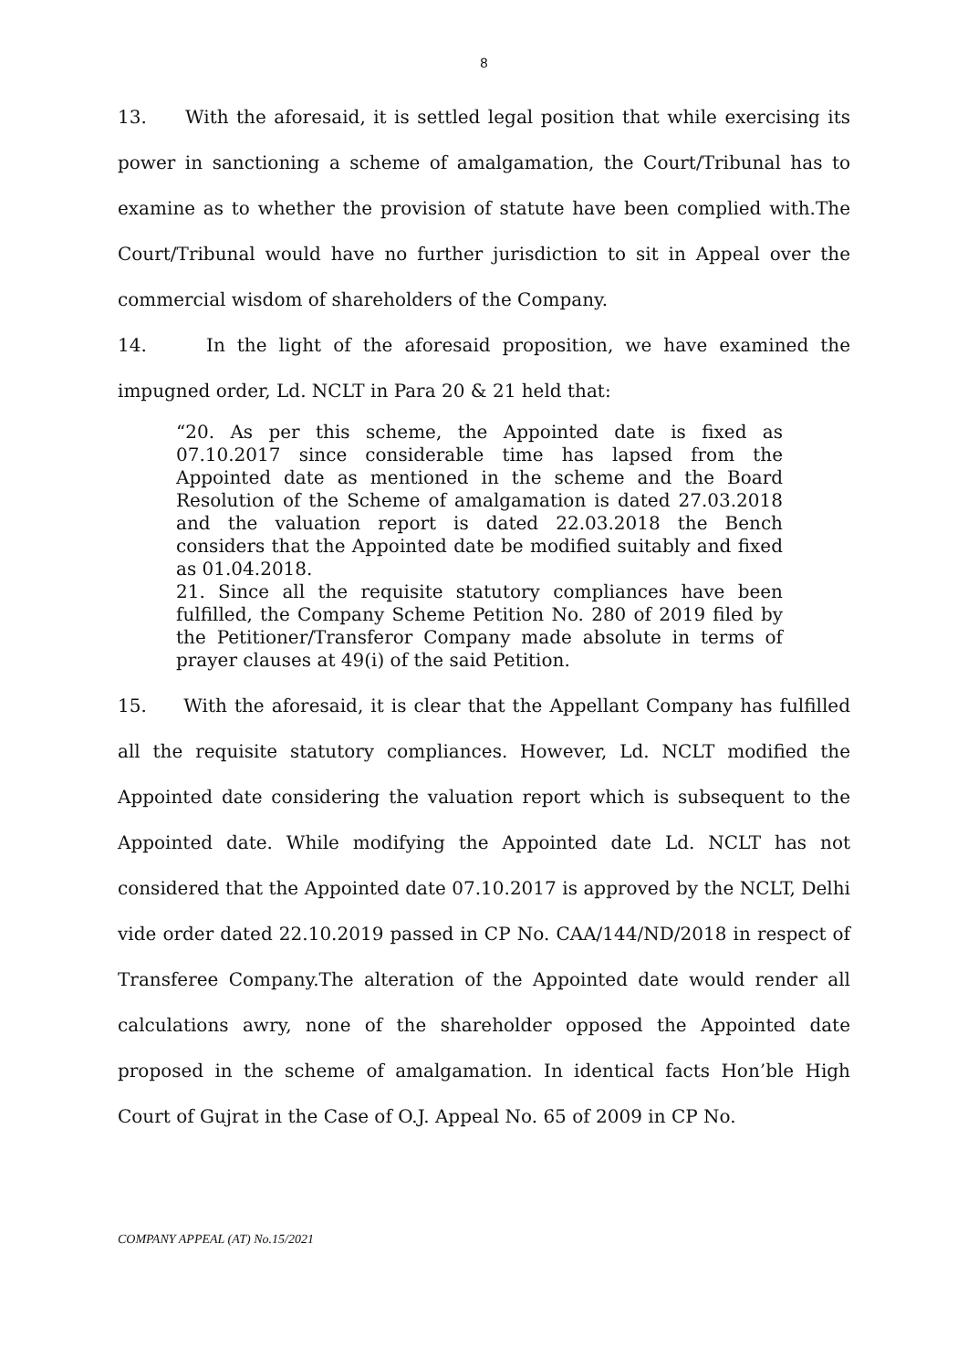8
13. With the aforesaid, it is settled legal position that while exercising its power in sanctioning a scheme of amalgamation, the Court/Tribunal has to examine as to whether the provision of statute have been complied with.The Court/Tribunal would have no further jurisdiction to sit in Appeal over the commercial wisdom of shareholders of the Company.
14. In the light of the aforesaid proposition, we have examined the impugned order, Ld. NCLT in Para 20 & 21 held that:
“20. As per this scheme, the Appointed date is fixed as 07.10.2017 since considerable time has lapsed from the Appointed date as mentioned in the scheme and the Board Resolution of the Scheme of amalgamation is dated 27.03.2018 and the valuation report is dated 22.03.2018 the Bench considers that the Appointed date be modified suitably and fixed as 01.04.2018.
21. Since all the requisite statutory compliances have been fulfilled, the Company Scheme Petition No. 280 of 2019 filed by the Petitioner/Transferor Company made absolute in terms of prayer clauses at 49(i) of the said Petition.
15. With the aforesaid, it is clear that the Appellant Company has fulfilled all the requisite statutory compliances. However, Ld. NCLT modified the Appointed date considering the valuation report which is subsequent to the Appointed date. While modifying the Appointed date Ld. NCLT has not considered that the Appointed date 07.10.2017 is approved by the NCLT, Delhi vide order dated 22.10.2019 passed in CP No. CAA/144/ND/2018 in respect of Transferee Company.The alteration of the Appointed date would render all calculations awry, none of the shareholder opposed the Appointed date proposed in the scheme of amalgamation. In identical facts Hon’ble High Court of Gujrat in the Case of O.J. Appeal No. 65 of 2009 in CP No.
COMPANY APPEAL (AT) No.15/2021